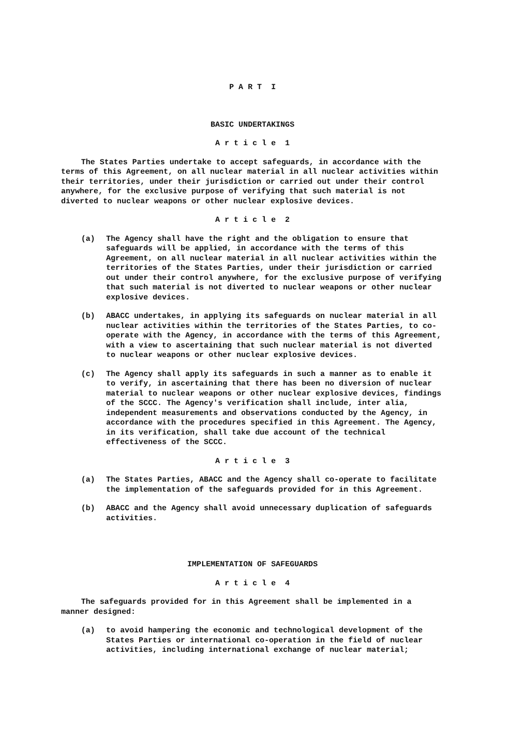P A R T I
BASIC UNDERTAKINGS
A r t i c l e 1
The States Parties undertake to accept safeguards, in accordance with the terms of this Agreement, on all nuclear material in all nuclear activities within their territories, under their jurisdiction or carried out under their control anywhere, for the exclusive purpose of verifying that such material is not diverted to nuclear weapons or other nuclear explosive devices.
A r t i c l e 2
(a) The Agency shall have the right and the obligation to ensure that safeguards will be applied, in accordance with the terms of this Agreement, on all nuclear material in all nuclear activities within the territories of the States Parties, under their jurisdiction or carried out under their control anywhere, for the exclusive purpose of verifying that such material is not diverted to nuclear weapons or other nuclear explosive devices.
(b) ABACC undertakes, in applying its safeguards on nuclear material in all nuclear activities within the territories of the States Parties, to co-operate with the Agency, in accordance with the terms of this Agreement, with a view to ascertaining that such nuclear material is not diverted to nuclear weapons or other nuclear explosive devices.
(c) The Agency shall apply its safeguards in such a manner as to enable it to verify, in ascertaining that there has been no diversion of nuclear material to nuclear weapons or other nuclear explosive devices, findings of the SCCC. The Agency's verification shall include, inter alia, independent measurements and observations conducted by the Agency, in accordance with the procedures specified in this Agreement. The Agency, in its verification, shall take due account of the technical effectiveness of the SCCC.
A r t i c l e 3
(a) The States Parties, ABACC and the Agency shall co-operate to facilitate the implementation of the safeguards provided for in this Agreement.
(b) ABACC and the Agency shall avoid unnecessary duplication of safeguards activities.
IMPLEMENTATION OF SAFEGUARDS
A r t i c l e 4
The safeguards provided for in this Agreement shall be implemented in a manner designed:
(a) to avoid hampering the economic and technological development of the States Parties or international co-operation in the field of nuclear activities, including international exchange of nuclear material;